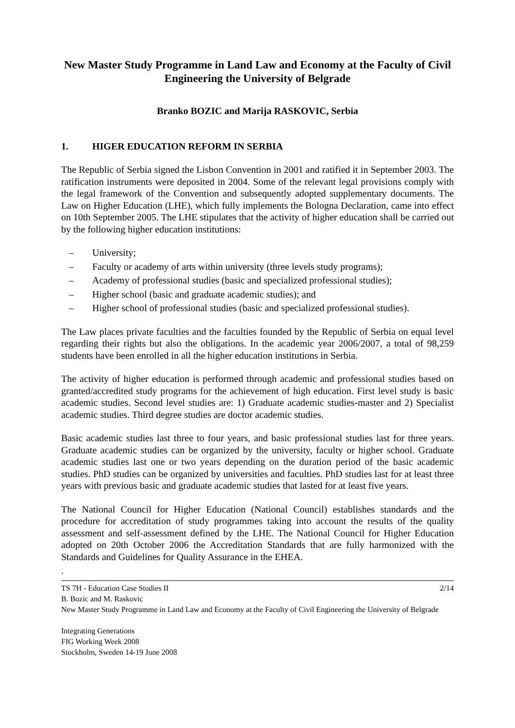New Master Study Programme in Land Law and Economy at the Faculty of Civil Engineering the University of Belgrade
Branko BOZIC and Marija RASKOVIC, Serbia
1. HIGER EDUCATION REFORM IN SERBIA
The Republic of Serbia signed the Lisbon Convention in 2001 and ratified it in September 2003. The ratification instruments were deposited in 2004. Some of the relevant legal provisions comply with the legal framework of the Convention and subsequently adopted supplementary documents. The Law on Higher Education (LHE), which fully implements the Bologna Declaration, came into effect on 10th September 2005. The LHE stipulates that the activity of higher education shall be carried out by the following higher education institutions:
– University;
– Faculty or academy of arts within university (three levels study programs);
– Academy of professional studies (basic and specialized professional studies);
– Higher school (basic and graduate academic studies); and
– Higher school of professional studies (basic and specialized professional studies).
The Law places private faculties and the faculties founded by the Republic of Serbia on equal level regarding their rights but also the obligations. In the academic year 2006/2007, a total of 98,259 students have been enrolled in all the higher education institutions in Serbia.
The activity of higher education is performed through academic and professional studies based on granted/accredited study programs for the achievement of high education. First level study is basic academic studies. Second level studies are: 1) Graduate academic studies-master and 2) Specialist academic studies. Third degree studies are doctor academic studies.
Basic academic studies last three to four years, and basic professional studies last for three years. Graduate academic studies can be organized by the university, faculty or higher school. Graduate academic studies last one or two years depending on the duration period of the basic academic studies. PhD studies can be organized by universities and faculties. PhD studies last for at least three years with previous basic and graduate academic studies that lasted for at least five years.
The National Council for Higher Education (National Council) establishes standards and the procedure for accreditation of study programmes taking into account the results of the quality assessment and self-assessment defined by the LHE. The National Council for Higher Education adopted on 20th October 2006 the Accreditation Standards that are fully harmonized with the Standards and Guidelines for Quality Assurance in the EHEA.
.
TS 7H - Education Case Studies II 2/14
B. Bozic and M. Raskovic
New Master Study Programme in Land Law and Economy at the Faculty of Civil Engineering the University of Belgrade
Integrating Generations
FIG Working Week 2008
Stockholm, Sweden 14-19 June 2008